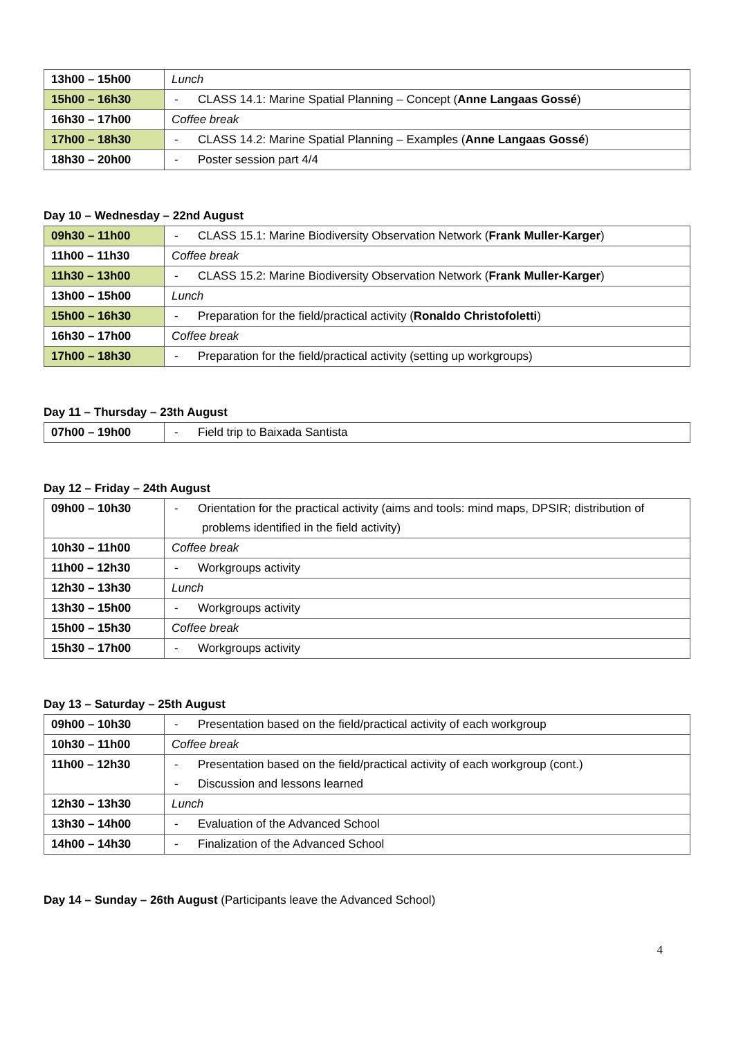| 13h00 – 15h00 | Lunch |
| 15h00 – 16h30 | - CLASS 14.1: Marine Spatial Planning – Concept ( Anne Langaas Gossé ) |
| 16h30 – 17h00 | Coffee break |
| 17h00 – 18h30 | - CLASS 14.2: Marine Spatial Planning – Examples ( Anne Langaas Gossé ) |
| 18h30 – 20h00 | - Poster session part 4/4 |
Day 10 – Wednesday – 22nd August
| 09h30 – 11h00 | - CLASS 15.1: Marine Biodiversity Observation Network ( Frank Muller-Karger ) |
| 11h00 – 11h30 | Coffee break |
| 11h30 – 13h00 | - CLASS 15.2: Marine Biodiversity Observation Network ( Frank Muller-Karger ) |
| 13h00 – 15h00 | Lunch |
| 15h00 – 16h30 | - Preparation for the field/practical activity ( Ronaldo Christofoletti ) |
| 16h30 – 17h00 | Coffee break |
| 17h00 – 18h30 | - Preparation for the field/practical activity (setting up workgroups) |
Day 11 – Thursday – 23th August
| 07h00 – 19h00 | - Field trip to Baixada Santista |
Day 12 – Friday – 24th August
| 09h00 – 10h30 | - Orientation for the practical activity (aims and tools: mind maps, DPSIR; distribution of problems identified in the field activity) |
| 10h30 – 11h00 | Coffee break |
| 11h00 – 12h30 | - Workgroups activity |
| 12h30 – 13h30 | Lunch |
| 13h30 – 15h00 | - Workgroups activity |
| 15h00 – 15h30 | Coffee break |
| 15h30 – 17h00 | - Workgroups activity |
Day 13 – Saturday – 25th August
| 09h00 – 10h30 | - Presentation based on the field/practical activity of each workgroup |
| 10h30 – 11h00 | Coffee break |
| 11h00 – 12h30 | - Presentation based on the field/practical activity of each workgroup (cont.) - Discussion and lessons learned |
| 12h30 – 13h30 | Lunch |
| 13h30 – 14h00 | - Evaluation of the Advanced School |
| 14h00 – 14h30 | - Finalization of the Advanced School |
Day 14 – Sunday – 26th August (Participants leave the Advanced School)
4